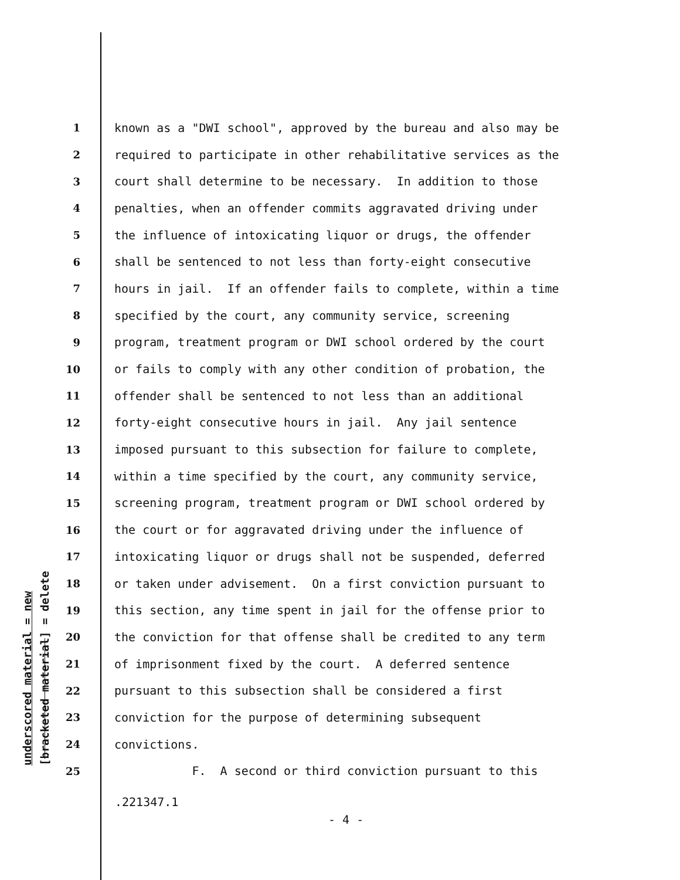underscored material = new [bracketed material] = delete
1 known as a "DWI school", approved by the bureau and also may be
2 required to participate in other rehabilitative services as the
3 court shall determine to be necessary. In addition to those
4 penalties, when an offender commits aggravated driving under
5 the influence of intoxicating liquor or drugs, the offender
6 shall be sentenced to not less than forty-eight consecutive
7 hours in jail. If an offender fails to complete, within a time
8 specified by the court, any community service, screening
9 program, treatment program or DWI school ordered by the court
10 or fails to comply with any other condition of probation, the
11 offender shall be sentenced to not less than an additional
12 forty-eight consecutive hours in jail. Any jail sentence
13 imposed pursuant to this subsection for failure to complete,
14 within a time specified by the court, any community service,
15 screening program, treatment program or DWI school ordered by
16 the court or for aggravated driving under the influence of
17 intoxicating liquor or drugs shall not be suspended, deferred
18 or taken under advisement. On a first conviction pursuant to
19 this section, any time spent in jail for the offense prior to
20 the conviction for that offense shall be credited to any term
21 of imprisonment fixed by the court. A deferred sentence
22 pursuant to this subsection shall be considered a first
23 conviction for the purpose of determining subsequent
24 convictions.
25 F. A second or third conviction pursuant to this
.221347.1
- 4 -